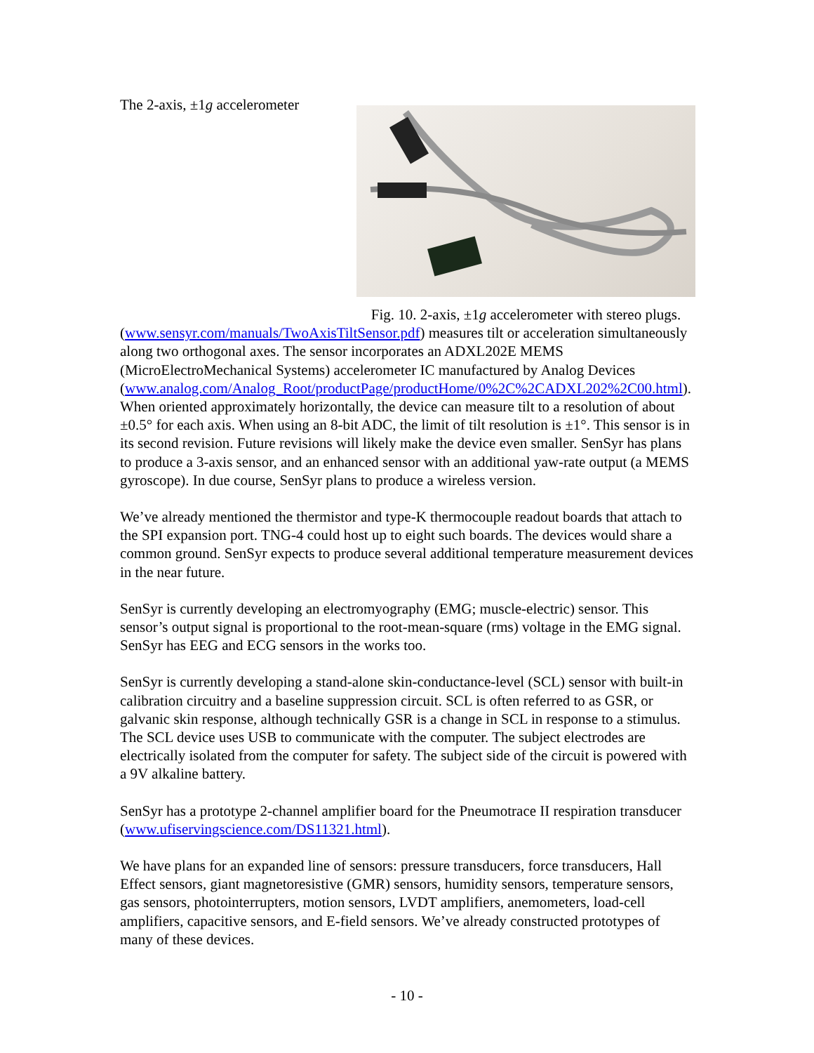Fig. 10. 2-axis, ±1g accelerometer with stereo plugs.
The 2-axis, ±1g accelerometer (www.sensyr.com/manuals/TwoAxisTiltSensor.pdf) measures tilt or acceleration simultaneously along two orthogonal axes. The sensor incorporates an ADXL202E MEMS (MicroElectroMechanical Systems) accelerometer IC manufactured by Analog Devices (www.analog.com/Analog_Root/productPage/productHome/0%2C%2CADXL202%2C00.html). When oriented approximately horizontally, the device can measure tilt to a resolution of about ±0.5° for each axis. When using an 8-bit ADC, the limit of tilt resolution is ±1°. This sensor is in its second revision. Future revisions will likely make the device even smaller. SenSyr has plans to produce a 3-axis sensor, and an enhanced sensor with an additional yaw-rate output (a MEMS gyroscope). In due course, SenSyr plans to produce a wireless version.
We’ve already mentioned the thermistor and type-K thermocouple readout boards that attach to the SPI expansion port. TNG-4 could host up to eight such boards. The devices would share a common ground. SenSyr expects to produce several additional temperature measurement devices in the near future.
SenSyr is currently developing an electromyography (EMG; muscle-electric) sensor. This sensor’s output signal is proportional to the root-mean-square (rms) voltage in the EMG signal. SenSyr has EEG and ECG sensors in the works too.
SenSyr is currently developing a stand-alone skin-conductance-level (SCL) sensor with built-in calibration circuitry and a baseline suppression circuit. SCL is often referred to as GSR, or galvanic skin response, although technically GSR is a change in SCL in response to a stimulus. The SCL device uses USB to communicate with the computer. The subject electrodes are electrically isolated from the computer for safety. The subject side of the circuit is powered with a 9V alkaline battery.
SenSyr has a prototype 2-channel amplifier board for the Pneumotrace II respiration transducer (www.ufiservingscience.com/DS11321.html).
We have plans for an expanded line of sensors: pressure transducers, force transducers, Hall Effect sensors, giant magnetoresistive (GMR) sensors, humidity sensors, temperature sensors, gas sensors, photointerrupters, motion sensors, LVDT amplifiers, anemometers, load-cell amplifiers, capacitive sensors, and E-field sensors. We’ve already constructed prototypes of many of these devices.
- 10 -